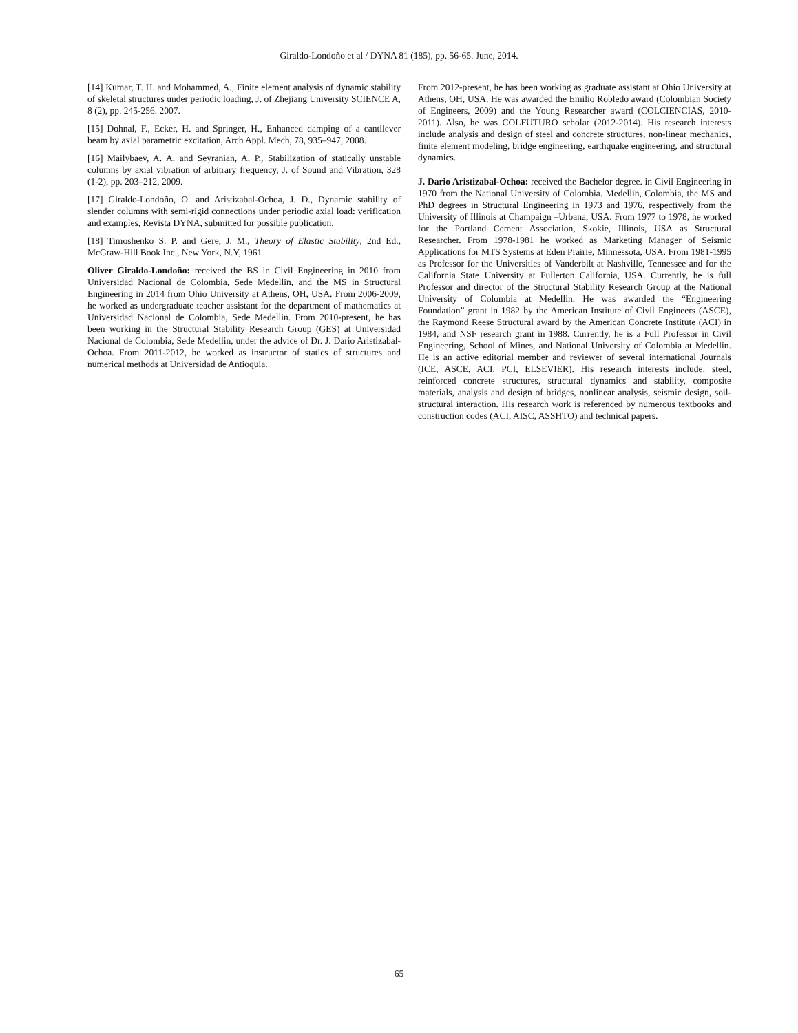Giraldo-Londoño et al / DYNA 81 (185), pp. 56-65. June, 2014.
[14] Kumar, T. H. and Mohammed, A., Finite element analysis of dynamic stability of skeletal structures under periodic loading, J. of Zhejiang University SCIENCE A, 8 (2), pp. 245-256. 2007.
[15] Dohnal, F., Ecker, H. and Springer, H., Enhanced damping of a cantilever beam by axial parametric excitation, Arch Appl. Mech, 78, 935–947, 2008.
[16] Mailybaev, A. A. and Seyranian, A. P., Stabilization of statically unstable columns by axial vibration of arbitrary frequency, J. of Sound and Vibration, 328 (1-2), pp. 203–212, 2009.
[17] Giraldo-Londoño, O. and Aristizabal-Ochoa, J. D., Dynamic stability of slender columns with semi-rigid connections under periodic axial load: verification and examples, Revista DYNA, submitted for possible publication.
[18] Timoshenko S. P. and Gere, J. M., Theory of Elastic Stability, 2nd Ed., McGraw-Hill Book Inc., New York, N.Y, 1961
Oliver Giraldo-Londoño: received the BS in Civil Engineering in 2010 from Universidad Nacional de Colombia, Sede Medellin, and the MS in Structural Engineering in 2014 from Ohio University at Athens, OH, USA. From 2006-2009, he worked as undergraduate teacher assistant for the department of mathematics at Universidad Nacional de Colombia, Sede Medellin. From 2010-present, he has been working in the Structural Stability Research Group (GES) at Universidad Nacional de Colombia, Sede Medellin, under the advice of Dr. J. Dario Aristizabal-Ochoa. From 2011-2012, he worked as instructor of statics of structures and numerical methods at Universidad de Antioquia.
From 2012-present, he has been working as graduate assistant at Ohio University at Athens, OH, USA. He was awarded the Emilio Robledo award (Colombian Society of Engineers, 2009) and the Young Researcher award (COLCIENCIAS, 2010-2011). Also, he was COLFUTURO scholar (2012-2014). His research interests include analysis and design of steel and concrete structures, non-linear mechanics, finite element modeling, bridge engineering, earthquake engineering, and structural dynamics.
J. Dario Aristizabal-Ochoa: received the Bachelor degree. in Civil Engineering in 1970 from the National University of Colombia. Medellin, Colombia, the MS and PhD degrees in Structural Engineering in 1973 and 1976, respectively from the University of Illinois at Champaign –Urbana, USA. From 1977 to 1978, he worked for the Portland Cement Association, Skokie, Illinois, USA as Structural Researcher. From 1978-1981 he worked as Marketing Manager of Seismic Applications for MTS Systems at Eden Prairie, Minnessota, USA. From 1981-1995 as Professor for the Universities of Vanderbilt at Nashville, Tennessee and for the California State University at Fullerton California, USA. Currently, he is full Professor and director of the Structural Stability Research Group at the National University of Colombia at Medellin. He was awarded the “Engineering Foundation” grant in 1982 by the American Institute of Civil Engineers (ASCE), the Raymond Reese Structural award by the American Concrete Institute (ACI) in 1984, and NSF research grant in 1988. Currently, he is a Full Professor in Civil Engineering, School of Mines, and National University of Colombia at Medellin. He is an active editorial member and reviewer of several international Journals (ICE, ASCE, ACI, PCI, ELSEVIER). His research interests include: steel, reinforced concrete structures, structural dynamics and stability, composite materials, analysis and design of bridges, nonlinear analysis, seismic design, soil-structural interaction. His research work is referenced by numerous textbooks and construction codes (ACI, AISC, ASSHTO) and technical papers.
65